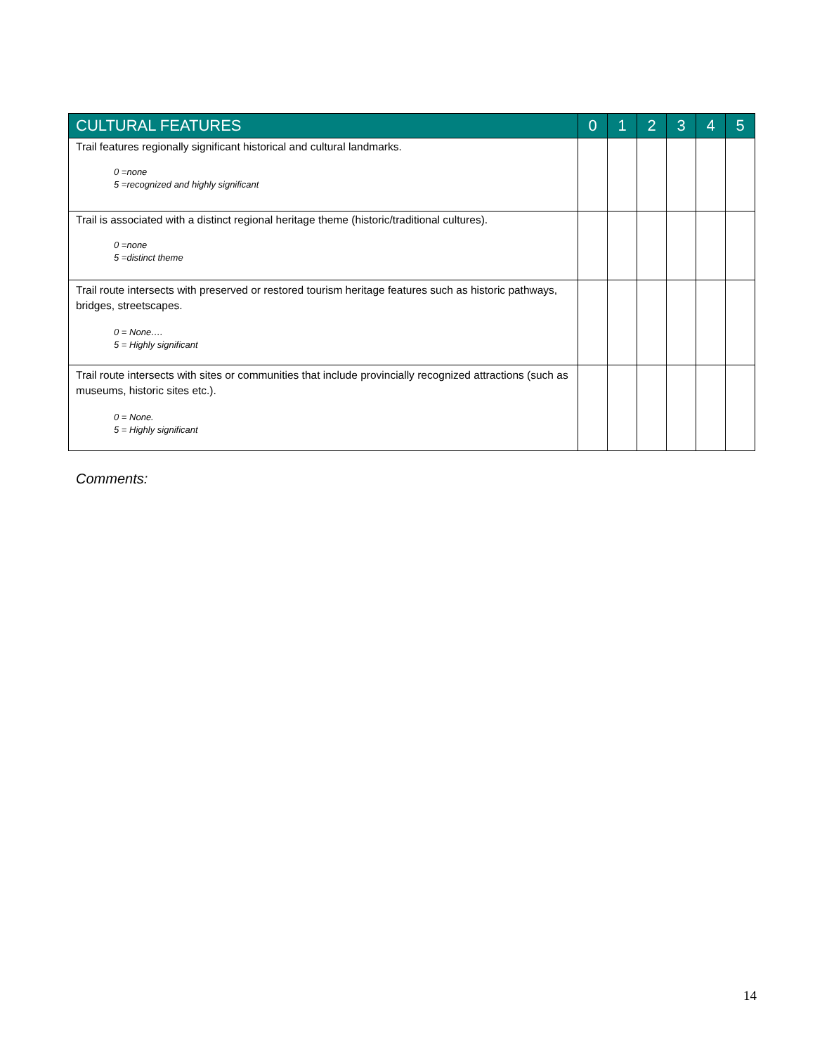| CULTURAL FEATURES | 0 | 1 | 2 | 3 | 4 | 5 |
| --- | --- | --- | --- | --- | --- | --- |
| Trail features regionally significant historical and cultural landmarks. 0 =none 5 =recognized and highly significant | | | | | | |
| Trail is associated with a distinct regional heritage theme (historic/traditional cultures). 0 =none 5 =distinct theme | | | | | | |
| Trail route intersects with preserved or restored tourism heritage features such as historic pathways, bridges, streetscapes. 0 = None…. 5 = Highly significant | | | | | | |
| Trail route intersects with sites or communities that include provincially recognized attractions (such as museums, historic sites etc.). 0 = None. 5 = Highly significant | | | | | | |
Comments:
14